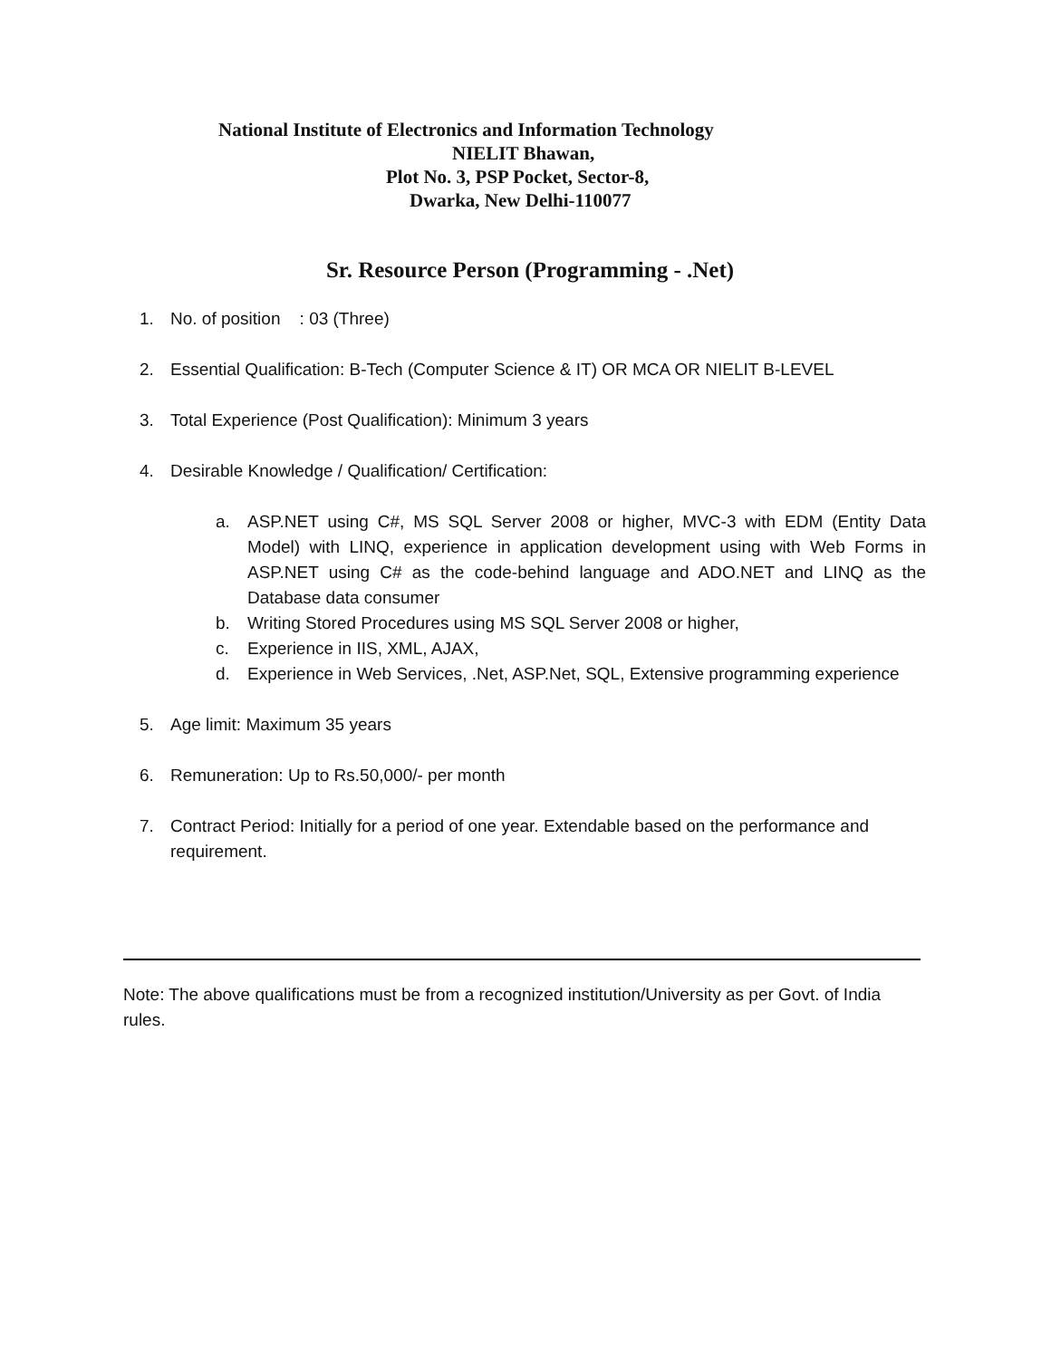National Institute of Electronics and Information Technology
NIELIT Bhawan,
Plot No. 3, PSP Pocket, Sector-8,
Dwarka, New Delhi-110077
Sr. Resource Person (Programming - .Net)
1. No. of position : 03 (Three)
2. Essential Qualification: B-Tech (Computer Science & IT) OR MCA OR NIELIT B-LEVEL
3. Total Experience (Post Qualification): Minimum 3 years
4. Desirable Knowledge / Qualification/ Certification:
a. ASP.NET using C#, MS SQL Server 2008 or higher, MVC-3 with EDM (Entity Data Model) with LINQ, experience in application development using with Web Forms in ASP.NET using C# as the code-behind language and ADO.NET and LINQ as the Database data consumer
b. Writing Stored Procedures using MS SQL Server 2008 or higher,
c. Experience in IIS, XML, AJAX,
d. Experience in Web Services, .Net, ASP.Net, SQL, Extensive programming experience
5. Age limit: Maximum 35 years
6. Remuneration: Up to Rs.50,000/- per month
7. Contract Period: Initially for a period of one year. Extendable based on the performance and requirement.
Note: The above qualifications must be from a recognized institution/University as per Govt. of India rules.